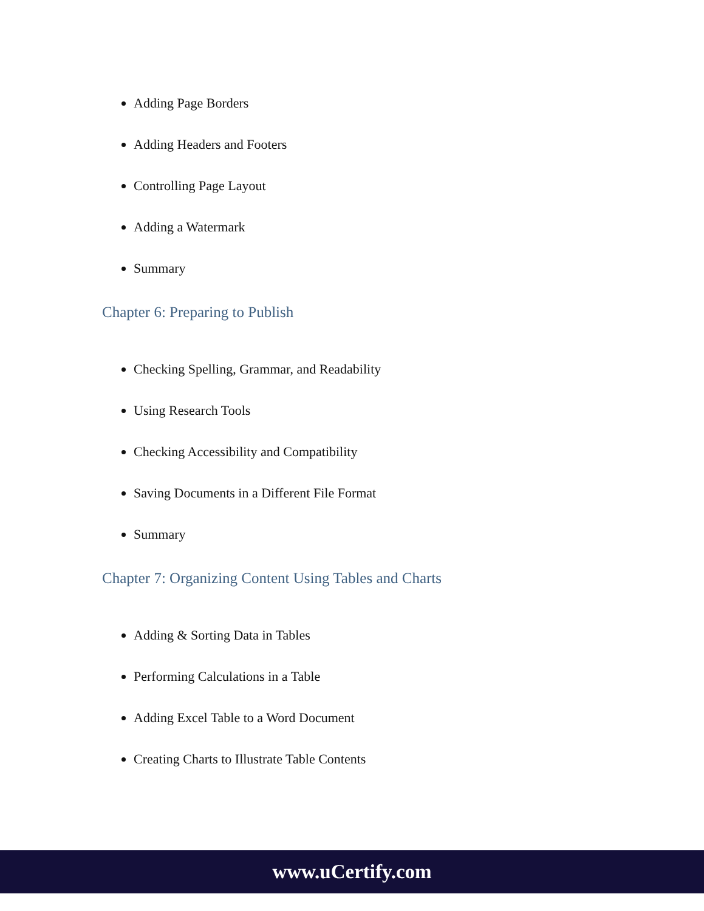Adding Page Borders
Adding Headers and Footers
Controlling Page Layout
Adding a Watermark
Summary
Chapter 6: Preparing to Publish
Checking Spelling, Grammar, and Readability
Using Research Tools
Checking Accessibility and Compatibility
Saving Documents in a Different File Format
Summary
Chapter 7: Organizing Content Using Tables and Charts
Adding & Sorting Data in Tables
Performing Calculations in a Table
Adding Excel Table to a Word Document
Creating Charts to Illustrate Table Contents
www.uCertify.com